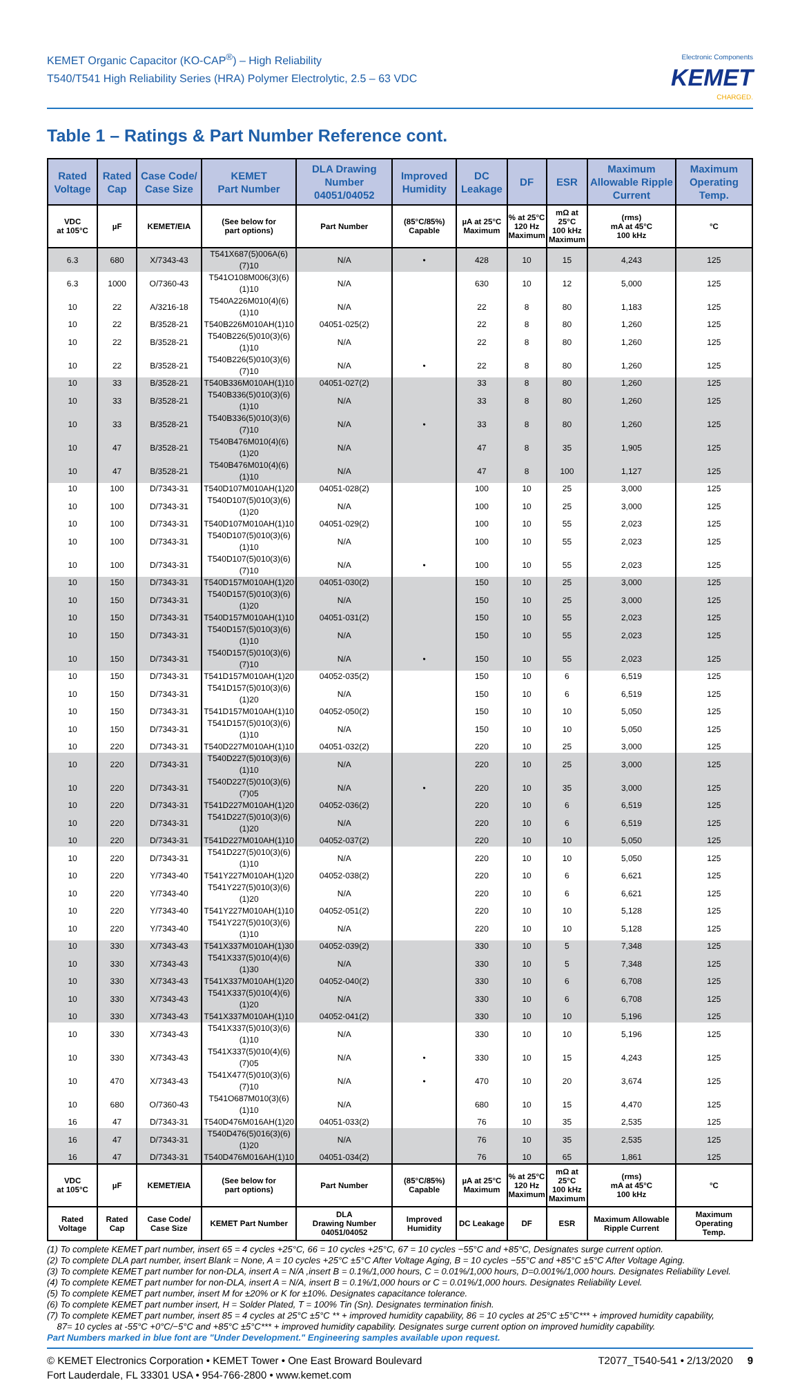KEMET Organic Capacitor (KO-CAP<sup>®</sup>) – High Reliability
T540/T541 High Reliability Series (HRA) Polymer Electrolytic, 2.5 – 63 VDC
Electronic Components
KEMET
CHARGED.
Table 1 – Ratings & Part Number Reference cont.
| Rated Voltage | Rated Cap | Case Code/ Case Size | KEMET Part Number | DLA Drawing Number 04051/04052 | Improved Humidity | DC Leakage | DF | ESR | Maximum Allowable Ripple Current | Maximum Operating Temp. |
| --- | --- | --- | --- | --- | --- | --- | --- | --- | --- | --- |
| VDC at 105°C | µF | KEMET/EIA | (See below for part options) | Part Number | (85°C/85%) Capable | µA at 25°C Maximum | % at 25°C 120 Hz Maximum | mΩ at 25°C 100 kHz Maximum | (rms) mA at 45°C 100 kHz | °C |
| 6.3 | 680 | X/7343-43 | T541X687(5)006A(6)(7)10 | N/A | • | 428 | 10 | 15 | 4,243 | 125 |
| 6.3 | 1000 | O/7360-43 | T541O108M006(3)(6)(1)10 | N/A | | 630 | 10 | 12 | 5,000 | 125 |
| 10 | 22 | A/3216-18 | T540A226M010(4)(6)(1)10 | N/A | | 22 | 8 | 80 | 1,183 | 125 |
| 10 | 22 | B/3528-21 | T540B226M010AH(1)10 | 04051-025(2) | | 22 | 8 | 80 | 1,260 | 125 |
| 10 | 22 | B/3528-21 | T540B226(5)010(3)(6)(1)10 | N/A | | 22 | 8 | 80 | 1,260 | 125 |
| 10 | 22 | B/3528-21 | T540B226(5)010(3)(6)(7)10 | N/A | • | 22 | 8 | 80 | 1,260 | 125 |
| 10 | 33 | B/3528-21 | T540B336M010AH(1)10 | 04051-027(2) | | 33 | 8 | 80 | 1,260 | 125 |
| 10 | 33 | B/3528-21 | T540B336(5)010(3)(6)(1)10 | N/A | | 33 | 8 | 80 | 1,260 | 125 |
| 10 | 33 | B/3528-21 | T540B336(5)010(3)(6)(7)10 | N/A | • | 33 | 8 | 80 | 1,260 | 125 |
| 10 | 47 | B/3528-21 | T540B476M010(4)(6)(1)20 | N/A | | 47 | 8 | 35 | 1,905 | 125 |
| 10 | 47 | B/3528-21 | T540B476M010(4)(6)(1)10 | N/A | | 47 | 8 | 100 | 1,127 | 125 |
| 10 | 100 | D/7343-31 | T540D107M010AH(1)20 | 04051-028(2) | | 100 | 10 | 25 | 3,000 | 125 |
| 10 | 100 | D/7343-31 | T540D107(5)010(3)(6)(1)20 | N/A | | 100 | 10 | 25 | 3,000 | 125 |
| 10 | 100 | D/7343-31 | T540D107M010AH(1)10 | 04051-029(2) | | 100 | 10 | 55 | 2,023 | 125 |
| 10 | 100 | D/7343-31 | T540D107(5)010(3)(6)(1)10 | N/A | | 100 | 10 | 55 | 2,023 | 125 |
| 10 | 100 | D/7343-31 | T540D107(5)010(3)(6)(7)10 | N/A | • | 100 | 10 | 55 | 2,023 | 125 |
| 10 | 150 | D/7343-31 | T540D157M010AH(1)20 | 04051-030(2) | | 150 | 10 | 25 | 3,000 | 125 |
| 10 | 150 | D/7343-31 | T540D157(5)010(3)(6)(1)20 | N/A | | 150 | 10 | 25 | 3,000 | 125 |
| 10 | 150 | D/7343-31 | T540D157M010AH(1)10 | 04051-031(2) | | 150 | 10 | 55 | 2,023 | 125 |
| 10 | 150 | D/7343-31 | T540D157(5)010(3)(6)(1)10 | N/A | | 150 | 10 | 55 | 2,023 | 125 |
| 10 | 150 | D/7343-31 | T540D157(5)010(3)(6)(7)10 | N/A | • | 150 | 10 | 55 | 2,023 | 125 |
| 10 | 150 | D/7343-31 | T541D157M010AH(1)20 | 04052-035(2) | | 150 | 10 | 6 | 6,519 | 125 |
| 10 | 150 | D/7343-31 | T541D157(5)010(3)(6)(1)20 | N/A | | 150 | 10 | 6 | 6,519 | 125 |
| 10 | 150 | D/7343-31 | T541D157M010AH(1)10 | 04052-050(2) | | 150 | 10 | 10 | 5,050 | 125 |
| 10 | 150 | D/7343-31 | T541D157(5)010(3)(6)(1)10 | N/A | | 150 | 10 | 10 | 5,050 | 125 |
| 10 | 220 | D/7343-31 | T540D227M010AH(1)10 | 04051-032(2) | | 220 | 10 | 25 | 3,000 | 125 |
| 10 | 220 | D/7343-31 | T540D227(5)010(3)(6)(1)10 | N/A | | 220 | 10 | 25 | 3,000 | 125 |
| 10 | 220 | D/7343-31 | T540D227(5)010(3)(6)(7)05 | N/A | • | 220 | 10 | 35 | 3,000 | 125 |
| 10 | 220 | D/7343-31 | T541D227M010AH(1)20 | 04052-036(2) | | 220 | 10 | 6 | 6,519 | 125 |
| 10 | 220 | D/7343-31 | T541D227(5)010(3)(6)(1)20 | N/A | | 220 | 10 | 6 | 6,519 | 125 |
| 10 | 220 | D/7343-31 | T541D227M010AH(1)10 | 04052-037(2) | | 220 | 10 | 10 | 5,050 | 125 |
| 10 | 220 | D/7343-31 | T541D227(5)010(3)(6)(1)10 | N/A | | 220 | 10 | 10 | 5,050 | 125 |
| 10 | 220 | Y/7343-40 | T541Y227M010AH(1)20 | 04052-038(2) | | 220 | 10 | 6 | 6,621 | 125 |
| 10 | 220 | Y/7343-40 | T541Y227(5)010(3)(6)(1)20 | N/A | | 220 | 10 | 6 | 6,621 | 125 |
| 10 | 220 | Y/7343-40 | T541Y227M010AH(1)10 | 04052-051(2) | | 220 | 10 | 10 | 5,128 | 125 |
| 10 | 220 | Y/7343-40 | T541Y227(5)010(3)(6)(1)10 | N/A | | 220 | 10 | 10 | 5,128 | 125 |
| 10 | 330 | X/7343-43 | T541X337M010AH(1)30 | 04052-039(2) | | 330 | 10 | 5 | 7,348 | 125 |
| 10 | 330 | X/7343-43 | T541X337(5)010(4)(6)(1)30 | N/A | | 330 | 10 | 5 | 7,348 | 125 |
| 10 | 330 | X/7343-43 | T541X337M010AH(1)20 | 04052-040(2) | | 330 | 10 | 6 | 6,708 | 125 |
| 10 | 330 | X/7343-43 | T541X337(5)010(4)(6)(1)20 | N/A | | 330 | 10 | 6 | 6,708 | 125 |
| 10 | 330 | X/7343-43 | T541X337M010AH(1)10 | 04052-041(2) | | 330 | 10 | 10 | 5,196 | 125 |
| 10 | 330 | X/7343-43 | T541X337(5)010(3)(6)(1)10 | N/A | | 330 | 10 | 10 | 5,196 | 125 |
| 10 | 330 | X/7343-43 | T541X337(5)010(4)(6)(7)05 | N/A | • | 330 | 10 | 15 | 4,243 | 125 |
| 10 | 470 | X/7343-43 | T541X477(5)010(3)(6)(7)10 | N/A | • | 470 | 10 | 20 | 3,674 | 125 |
| 10 | 680 | O/7360-43 | T541O687M010(3)(6)(1)10 | N/A | | 680 | 10 | 15 | 4,470 | 125 |
| 16 | 47 | D/7343-31 | T540D476M016AH(1)20 | 04051-033(2) | | 76 | 10 | 35 | 2,535 | 125 |
| 16 | 47 | D/7343-31 | T540D476(5)016(3)(6)(1)20 | N/A | | 76 | 10 | 35 | 2,535 | 125 |
| 16 | 47 | D/7343-31 | T540D476M016AH(1)10 | 04051-034(2) | | 76 | 10 | 65 | 1,861 | 125 |
| VDC at 105°C | µF | KEMET/EIA | (See below for part options) | Part Number | (85°C/85%) Capable | µA at 25°C Maximum | % at 25°C 120 Hz Maximum | mΩ at 25°C 100 kHz Maximum | (rms) mA at 45°C 100 kHz | °C |
| Rated Voltage | Rated Cap | Case Code/ Case Size | KEMET Part Number | DLA Drawing Number 04051/04052 | Improved Humidity | DC Leakage | DF | ESR | Maximum Allowable Ripple Current | Maximum Operating Temp. |
(1) To complete KEMET part number, insert 65 = 4 cycles +25°C, 66 = 10 cycles +25°C, 67 = 10 cycles −55°C and +85°C, Designates surge current option.
(2) To complete DLA part number, insert Blank = None, A = 10 cycles +25°C ±5°C After Voltage Aging, B = 10 cycles −55°C and +85°C ±5°C After Voltage Aging.
(3) To complete KEMET part number for non-DLA, insert A = N/A ,insert B = 0.1%/1,000 hours, C = 0.01%/1,000 hours, D=0.001%/1,000 hours. Designates Reliability Level.
(4) To complete KEMET part number for non-DLA, insert A = N/A, insert B = 0.1%/1,000 hours or C = 0.01%/1,000 hours. Designates Reliability Level.
(5) To complete KEMET part number, insert M for ±20% or K for ±10%. Designates capacitance tolerance.
(6) To complete KEMET part number insert, H = Solder Plated, T = 100% Tin (Sn). Designates termination finish.
(7) To complete KEMET part number, insert 85 = 4 cycles at 25°C ±5°C ** + improved humidity capability, 86 = 10 cycles at 25°C ±5°C*** + improved humidity capability,
87= 10 cycles at -55°C +0°C/−5°C and +85°C ±5°C*** + improved humidity capability. Designates surge current option on improved humidity capability.
Part Numbers marked in blue font are "Under Development." Engineering samples available upon request.
© KEMET Electronics Corporation • KEMET Tower • One East Broward Boulevard
Fort Lauderdale, FL 33301 USA • 954-766-2800 • www.kemet.com
T2077_T540-541 • 2/13/2020 9